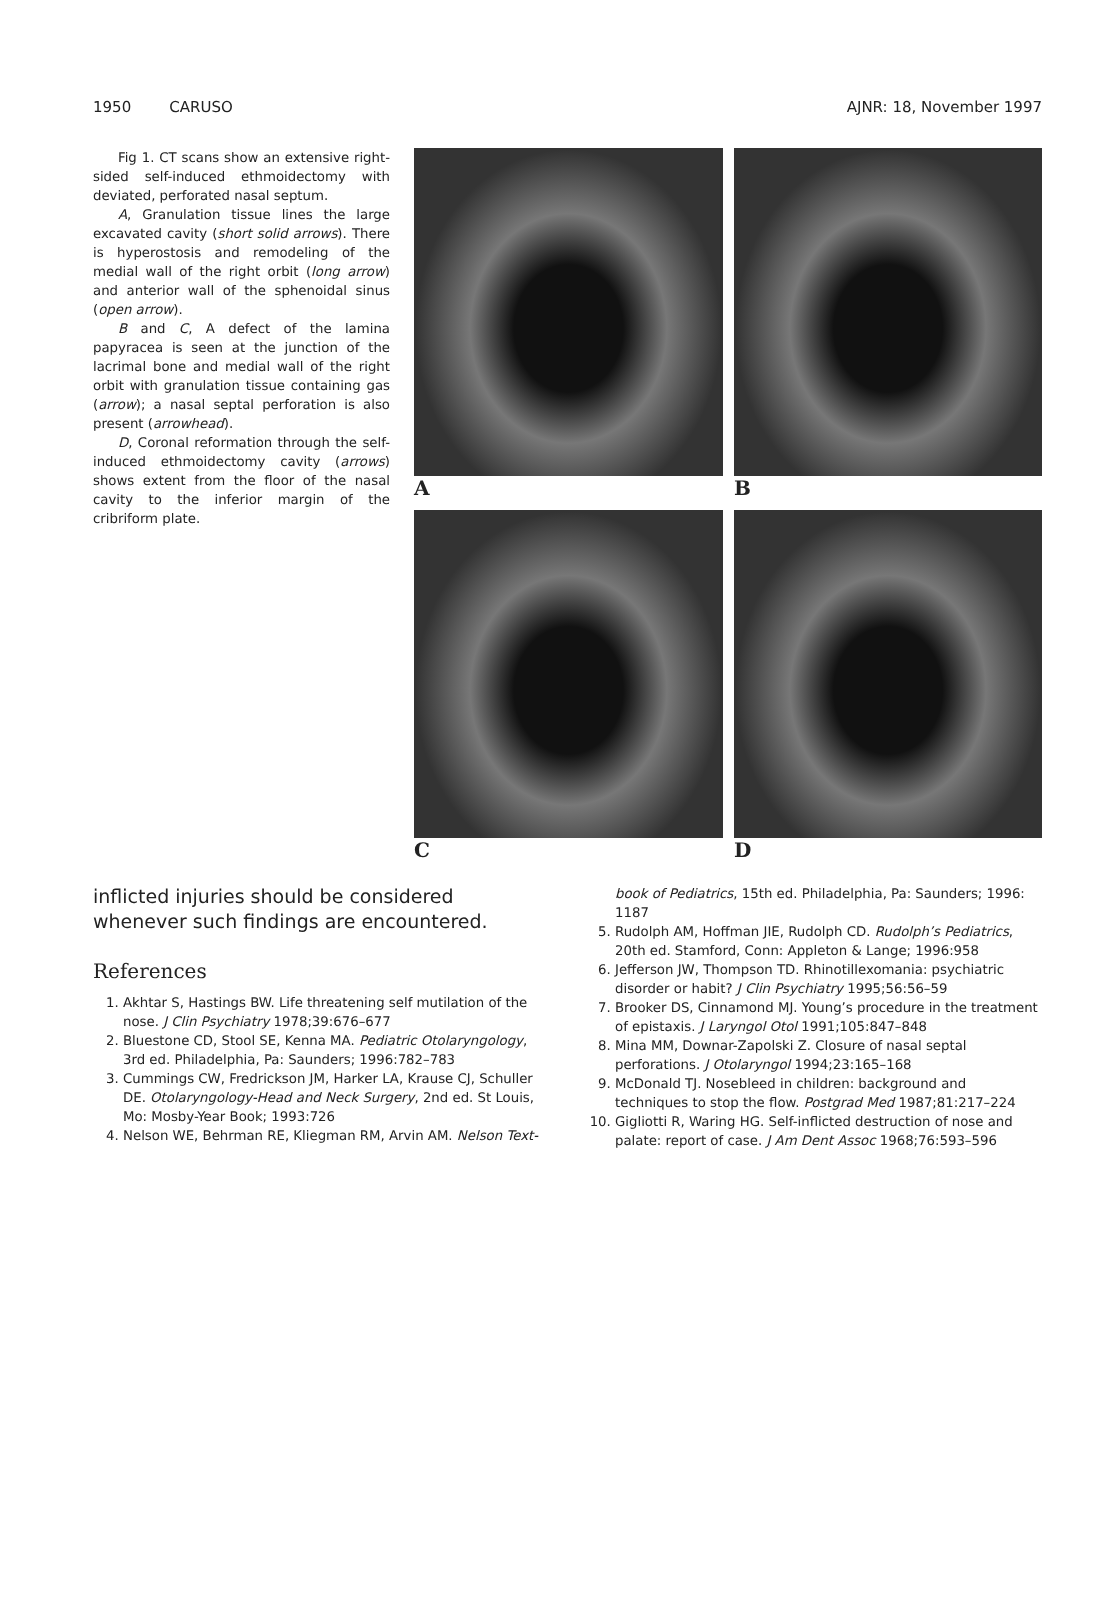1950 CARUSO AJNR: 18, November 1997
Fig 1. CT scans show an extensive right-sided self-induced ethmoidectomy with deviated, perforated nasal septum.
A, Granulation tissue lines the large excavated cavity (short solid arrows). There is hyperostosis and remodeling of the medial wall of the right orbit (long arrow) and anterior wall of the sphenoidal sinus (open arrow).
B and C, A defect of the lamina papyracea is seen at the junction of the lacrimal bone and medial wall of the right orbit with granulation tissue containing gas (arrow); a nasal septal perforation is also present (arrowhead).
D, Coronal reformation through the self-induced ethmoidectomy cavity (arrows) shows extent from the floor of the nasal cavity to the inferior margin of the cribriform plate.
A
B
C
D
inflicted injuries should be considered whenever such findings are encountered.
References
1. Akhtar S, Hastings BW. Life threatening self mutilation of the nose. J Clin Psychiatry 1978;39:676–677
2. Bluestone CD, Stool SE, Kenna MA. Pediatric Otolaryngology, 3rd ed. Philadelphia, Pa: Saunders; 1996:782–783
3. Cummings CW, Fredrickson JM, Harker LA, Krause CJ, Schuller DE. Otolaryngology-Head and Neck Surgery, 2nd ed. St Louis, Mo: Mosby-Year Book; 1993:726
4. Nelson WE, Behrman RE, Kliegman RM, Arvin AM. Nelson Text-
book of Pediatrics, 15th ed. Philadelphia, Pa: Saunders; 1996: 1187
5. Rudolph AM, Hoffman JIE, Rudolph CD. Rudolph’s Pediatrics, 20th ed. Stamford, Conn: Appleton & Lange; 1996:958
6. Jefferson JW, Thompson TD. Rhinotillexomania: psychiatric disorder or habit? J Clin Psychiatry 1995;56:56–59
7. Brooker DS, Cinnamond MJ. Young’s procedure in the treatment of epistaxis. J Laryngol Otol 1991;105:847–848
8. Mina MM, Downar-Zapolski Z. Closure of nasal septal perforations. J Otolaryngol 1994;23:165–168
9. McDonald TJ. Nosebleed in children: background and techniques to stop the flow. Postgrad Med 1987;81:217–224
10. Gigliotti R, Waring HG. Self-inflicted destruction of nose and palate: report of case. J Am Dent Assoc 1968;76:593–596